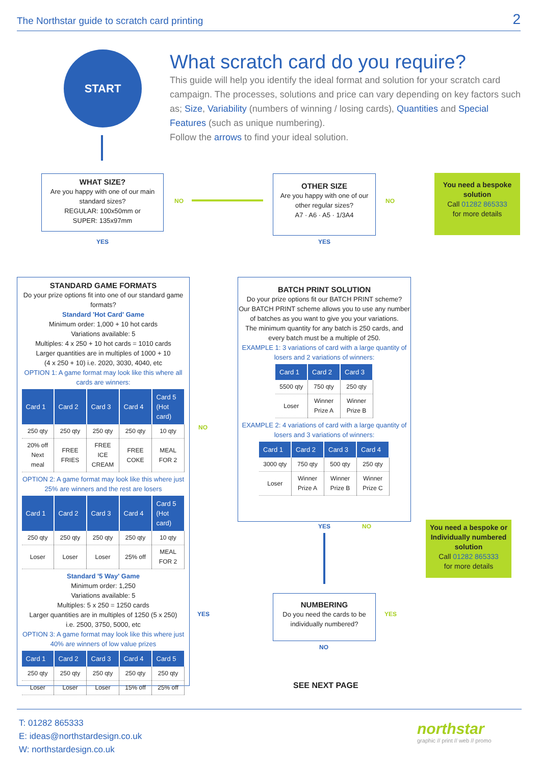The Northstar guide to scratch card printing 2
START
What scratch card do you require?
This guide will help you identify the ideal format and solution for your scratch card campaign. The processes, solutions and price can vary depending on key factors such as; Size, Variability (numbers of winning / losing cards), Quantities and Special Features (such as unique numbering).
Follow the arrows to find your ideal solution.
WHAT SIZE?
Are you happy with one of our main standard sizes?
REGULAR: 100x50mm or
SUPER: 135x97mm
NO
OTHER SIZE
Are you happy with one of our other regular sizes?
A7 · A6 · A5 · 1/3A4
NO
You need a bespoke solution
Call 01282 865333
for more details
YES YES
STANDARD GAME FORMATS
Do your prize options fit into one of our standard game formats?
Standard 'Hot Card' Game
Minimum order: 1,000 + 10 hot cards
Variations available: 5
Multiples: 4 x 250 + 10 hot cards = 1010 cards
Larger quantities are in multiples of 1000 + 10
(4 x 250 + 10) i.e. 2020, 3030, 4040, etc
OPTION 1: A game format may look like this where all cards are winners:
| Card 1 | Card 2 | Card 3 | Card 4 | Card 5 (Hot card) |
| --- | --- | --- | --- | --- |
| 250 qty | 250 qty | 250 qty | 250 qty | 10 qty |
| 20% off Next meal | FREE FRIES | FREE ICE CREAM | FREE COKE | MEAL FOR 2 |
OPTION 2: A game format may look like this where just 25% are winners and the rest are losers
| Card 1 | Card 2 | Card 3 | Card 4 | Card 5 (Hot card) |
| --- | --- | --- | --- | --- |
| 250 qty | 250 qty | 250 qty | 250 qty | 10 qty |
| Loser | Loser | Loser | 25% off | MEAL FOR 2 |
Standard '5 Way' Game
Minimum order: 1,250
Variations available: 5
Multiples: 5 x 250 = 1250 cards
Larger quantities are in multiples of 1250 (5 x 250)
i.e. 2500, 3750, 5000, etc
OPTION 3: A game format may look like this where just 40% are winners of low value prizes
| Card 1 | Card 2 | Card 3 | Card 4 | Card 5 |
| --- | --- | --- | --- | --- |
| 250 qty | 250 qty | 250 qty | 250 qty | 250 qty |
| Loser | Loser | Loser | 15% off | 25% off |
NO
BATCH PRINT SOLUTION
Do your prize options fit our BATCH PRINT scheme?
Our BATCH PRINT scheme allows you to use any number of batches as you want to give you your variations.
The minimum quantity for any batch is 250 cards, and every batch must be a multiple of 250.
EXAMPLE 1: 3 variations of card with a large quantity of losers and 2 variations of winners:
| Card 1 | Card 2 | Card 3 |
| --- | --- | --- |
| 5500 qty | 750 qty | 250 qty |
| Loser | Winner Prize A | Winner Prize B |
EXAMPLE 2: 4 variations of card with a large quantity of losers and 3 variations of winners:
| Card 1 | Card 2 | Card 3 | Card 4 |
| --- | --- | --- | --- |
| 3000 qty | 750 qty | 500 qty | 250 qty |
| Loser | Winner Prize A | Winner Prize B | Winner Prize C |
YES NO
You need a bespoke or Individually numbered solution
Call 01282 865333
for more details
YES
NUMBERING
Do you need the cards to be individually numbered?
YES
NO
SEE NEXT PAGE
T: 01282 865333
E: ideas@northstardesign.co.uk
W: northstardesign.co.uk
northstar
graphic // print // web // promo